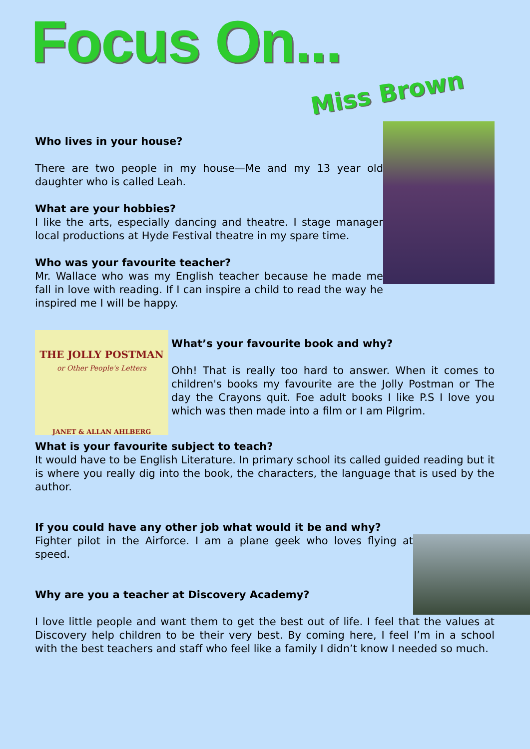Focus On...
Miss Brown
Who lives in your house?
There are two people in my house—Me and my 13 year old daughter who is called Leah.
What are your hobbies?
I like the arts, especially dancing and theatre. I stage manager local productions at Hyde Festival theatre in my spare time.
Who was your favourite teacher?
Mr. Wallace who was my English teacher because he made me fall in love with reading. If I can inspire a child to read the way he inspired me I will be happy.
THE JOLLY POSTMAN
or Other People's Letters
JANET & ALLAN AHLBERG
What’s your favourite book and why?
Ohh! That is really too hard to answer. When it comes to children's books my favourite are the Jolly Postman or The day the Crayons quit. Foe adult books I like P.S I love you which was then made into a film or I am Pilgrim.
What is your favourite subject to teach?
It would have to be English Literature. In primary school its called guided reading but it is where you really dig into the book, the characters, the language that is used by the author.
If you could have any other job what would it be and why?
Fighter pilot in the Airforce. I am a plane geek who loves flying at speed.
Why are you a teacher at Discovery Academy?
I love little people and want them to get the best out of life. I feel that the values at Discovery help children to be their very best. By coming here, I feel I’m in a school with the best teachers and staff who feel like a family I didn’t know I needed so much.